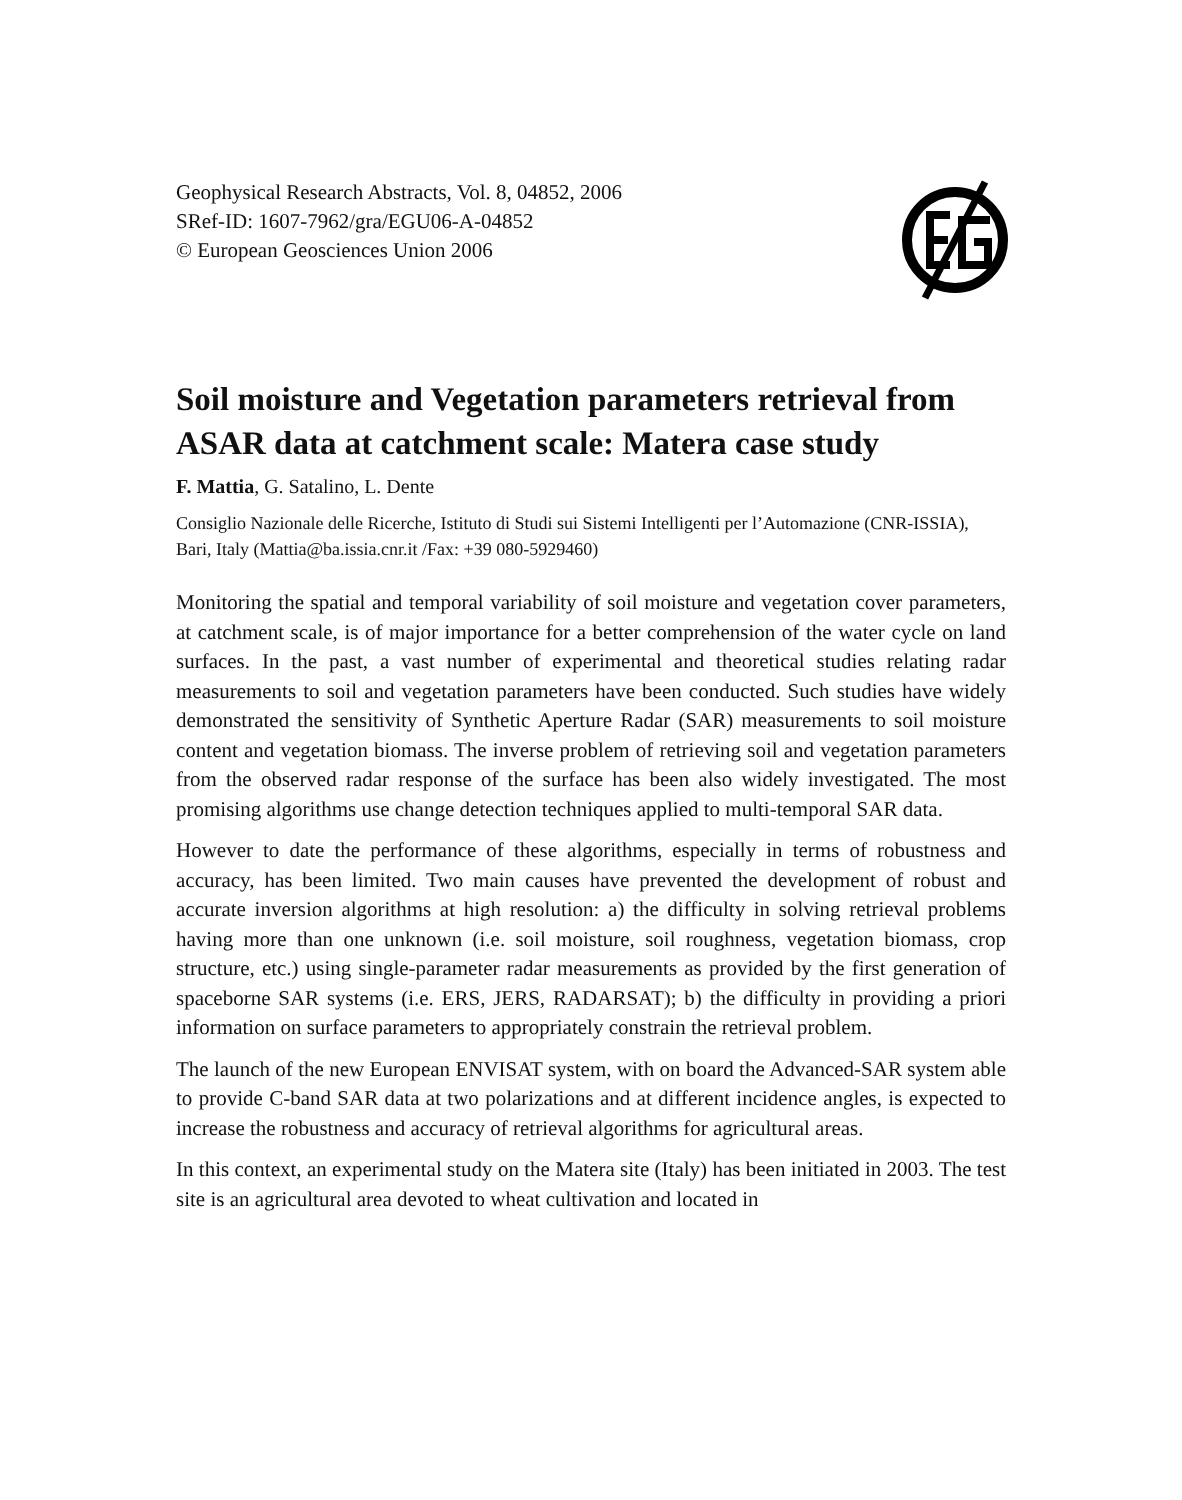Geophysical Research Abstracts, Vol. 8, 04852, 2006
SRef-ID: 1607-7962/gra/EGU06-A-04852
© European Geosciences Union 2006
Soil moisture and Vegetation parameters retrieval from ASAR data at catchment scale: Matera case study
F. Mattia, G. Satalino, L. Dente
Consiglio Nazionale delle Ricerche, Istituto di Studi sui Sistemi Intelligenti per l’Automazione (CNR-ISSIA), Bari, Italy (Mattia@ba.issia.cnr.it /Fax: +39 080-5929460)
Monitoring the spatial and temporal variability of soil moisture and vegetation cover parameters, at catchment scale, is of major importance for a better comprehension of the water cycle on land surfaces. In the past, a vast number of experimental and theoretical studies relating radar measurements to soil and vegetation parameters have been conducted. Such studies have widely demonstrated the sensitivity of Synthetic Aperture Radar (SAR) measurements to soil moisture content and vegetation biomass. The inverse problem of retrieving soil and vegetation parameters from the observed radar response of the surface has been also widely investigated. The most promising algorithms use change detection techniques applied to multi-temporal SAR data.
However to date the performance of these algorithms, especially in terms of robustness and accuracy, has been limited. Two main causes have prevented the development of robust and accurate inversion algorithms at high resolution: a) the difficulty in solving retrieval problems having more than one unknown (i.e. soil moisture, soil roughness, vegetation biomass, crop structure, etc.) using single-parameter radar measurements as provided by the first generation of spaceborne SAR systems (i.e. ERS, JERS, RADARSAT); b) the difficulty in providing a priori information on surface parameters to appropriately constrain the retrieval problem.
The launch of the new European ENVISAT system, with on board the Advanced-SAR system able to provide C-band SAR data at two polarizations and at different incidence angles, is expected to increase the robustness and accuracy of retrieval algorithms for agricultural areas.
In this context, an experimental study on the Matera site (Italy) has been initiated in 2003. The test site is an agricultural area devoted to wheat cultivation and located in